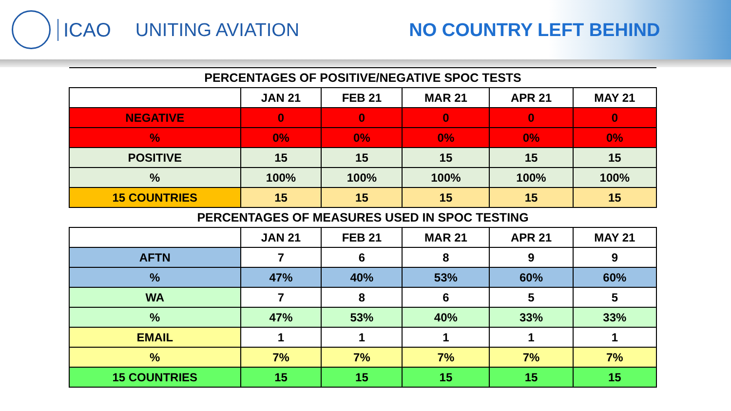ICAO UNITING AVIATION NO COUNTRY LEFT BEHIND
| PERCENTAGES OF POSITIVE/NEGATIVE SPOC TESTS | | | | | |
| --- | --- | --- | --- | --- | --- |
| | JAN 21 | FEB 21 | MAR 21 | APR 21 | MAY 21 |
| NEGATIVE | 0 | 0 | 0 | 0 | 0 |
| % | 0% | 0% | 0% | 0% | 0% |
| POSITIVE | 15 | 15 | 15 | 15 | 15 |
| % | 100% | 100% | 100% | 100% | 100% |
| 15 COUNTRIES | 15 | 15 | 15 | 15 | 15 |
| PERCENTAGES OF MEASURES USED IN SPOC TESTING | | | | | |
| | JAN 21 | FEB 21 | MAR 21 | APR 21 | MAY 21 |
| AFTN | 7 | 6 | 8 | 9 | 9 |
| % | 47% | 40% | 53% | 60% | 60% |
| WA | 7 | 8 | 6 | 5 | 5 |
| % | 47% | 53% | 40% | 33% | 33% |
| EMAIL | 1 | 1 | 1 | 1 | 1 |
| % | 7% | 7% | 7% | 7% | 7% |
| 15 COUNTRIES | 15 | 15 | 15 | 15 | 15 |